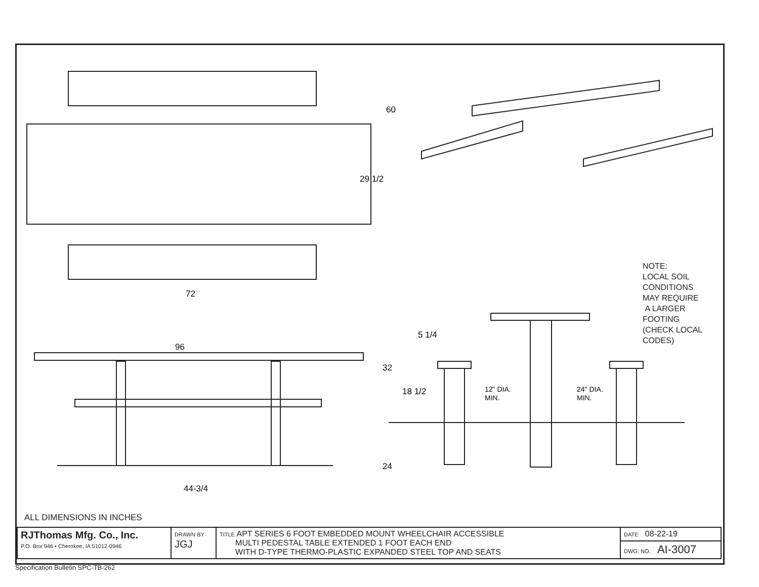60
29 1/2
72
96
44-3/4
5 1/4
32
18 1/2
24
12" DIA.
MIN.
24" DIA.
MIN.
NOTE:
LOCAL SOIL
CONDITIONS
MAY REQUIRE
A LARGER
FOOTING
(CHECK LOCAL
CODES)
ALL DIMENSIONS IN INCHES
| RJThomas Mfg. Co., Inc. P.O. Box 946 • Cherokee, IA 51012-0946 | DRAWN BY JGJ | TITLE APT SERIES 6 FOOT EMBEDDED MOUNT WHEELCHAIR ACCESSIBLE MULTI PEDESTAL TABLE EXTENDED 1 FOOT EACH END WITH D-TYPE THERMO-PLASTIC EXPANDED STEEL TOP AND SEATS | DATE 08-22-19 |
| | | | DWG. NO. AI-3007 |
Specification Bulletin SPC-TB-262